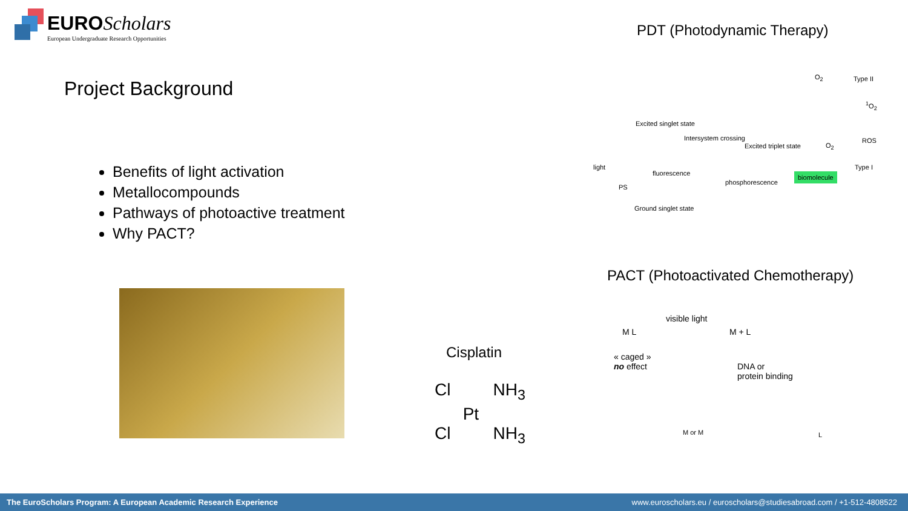EURO Scholars
European Undergraduate Research Opportunities
PDT (Photodynamic Therapy)
Project Background
Benefits of light activation
Metallocompounds
Pathways of photoactive treatment
Why PACT?
Excited singlet state
Intersystem crossing
Excited triplet state
light
fluorescence
phosphorescence
PS
Ground singlet state
O<sub>2</sub> Type II
<sup>1</sup> O<sub>2</sub>
ROS
O<sub>2</sub>
Type I
biomolecule
PACT (Photoactivated Chemotherapy)
visible light
M L M + L
« caged »
no effect
DNA or
protein binding
M or M L
Cisplatin
Cl NH<sub>3</sub>
Pt
Cl NH<sub>3</sub>
The EuroScholars Program: A European Academic Research Experience www.euroscholars.eu / euroscholars@studiesabroad.com / +1-512-4808522